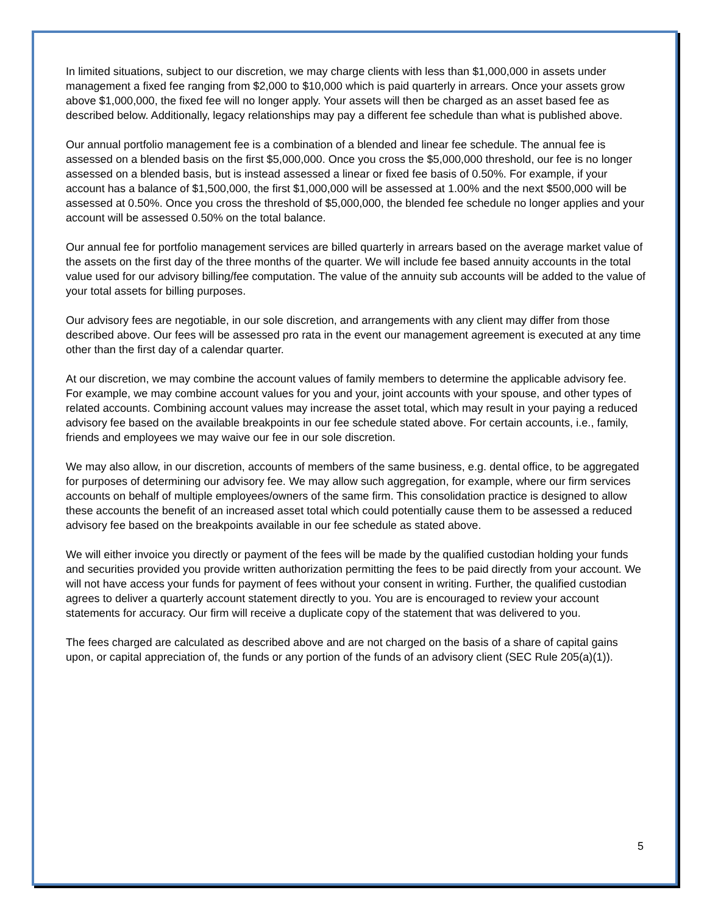In limited situations, subject to our discretion, we may charge clients with less than $1,000,000 in assets under management a fixed fee ranging from $2,000 to $10,000 which is paid quarterly in arrears. Once your assets grow above $1,000,000, the fixed fee will no longer apply. Your assets will then be charged as an asset based fee as described below. Additionally, legacy relationships may pay a different fee schedule than what is published above.
Our annual portfolio management fee is a combination of a blended and linear fee schedule. The annual fee is assessed on a blended basis on the first $5,000,000. Once you cross the $5,000,000 threshold, our fee is no longer assessed on a blended basis, but is instead assessed a linear or fixed fee basis of 0.50%. For example, if your account has a balance of $1,500,000, the first $1,000,000 will be assessed at 1.00% and the next $500,000 will be assessed at 0.50%. Once you cross the threshold of $5,000,000, the blended fee schedule no longer applies and your account will be assessed 0.50% on the total balance.
Our annual fee for portfolio management services are billed quarterly in arrears based on the average market value of the assets on the first day of the three months of the quarter. We will include fee based annuity accounts in the total value used for our advisory billing/fee computation. The value of the annuity sub accounts will be added to the value of your total assets for billing purposes.
Our advisory fees are negotiable, in our sole discretion, and arrangements with any client may differ from those described above. Our fees will be assessed pro rata in the event our management agreement is executed at any time other than the first day of a calendar quarter.
At our discretion, we may combine the account values of family members to determine the applicable advisory fee. For example, we may combine account values for you and your, joint accounts with your spouse, and other types of related accounts. Combining account values may increase the asset total, which may result in your paying a reduced advisory fee based on the available breakpoints in our fee schedule stated above. For certain accounts, i.e., family, friends and employees we may waive our fee in our sole discretion.
We may also allow, in our discretion, accounts of members of the same business, e.g. dental office, to be aggregated for purposes of determining our advisory fee. We may allow such aggregation, for example, where our firm services accounts on behalf of multiple employees/owners of the same firm. This consolidation practice is designed to allow these accounts the benefit of an increased asset total which could potentially cause them to be assessed a reduced advisory fee based on the breakpoints available in our fee schedule as stated above.
We will either invoice you directly or payment of the fees will be made by the qualified custodian holding your funds and securities provided you provide written authorization permitting the fees to be paid directly from your account. We will not have access your funds for payment of fees without your consent in writing. Further, the qualified custodian agrees to deliver a quarterly account statement directly to you. You are is encouraged to review your account statements for accuracy. Our firm will receive a duplicate copy of the statement that was delivered to you.
The fees charged are calculated as described above and are not charged on the basis of a share of capital gains upon, or capital appreciation of, the funds or any portion of the funds of an advisory client (SEC Rule 205(a)(1)).
5